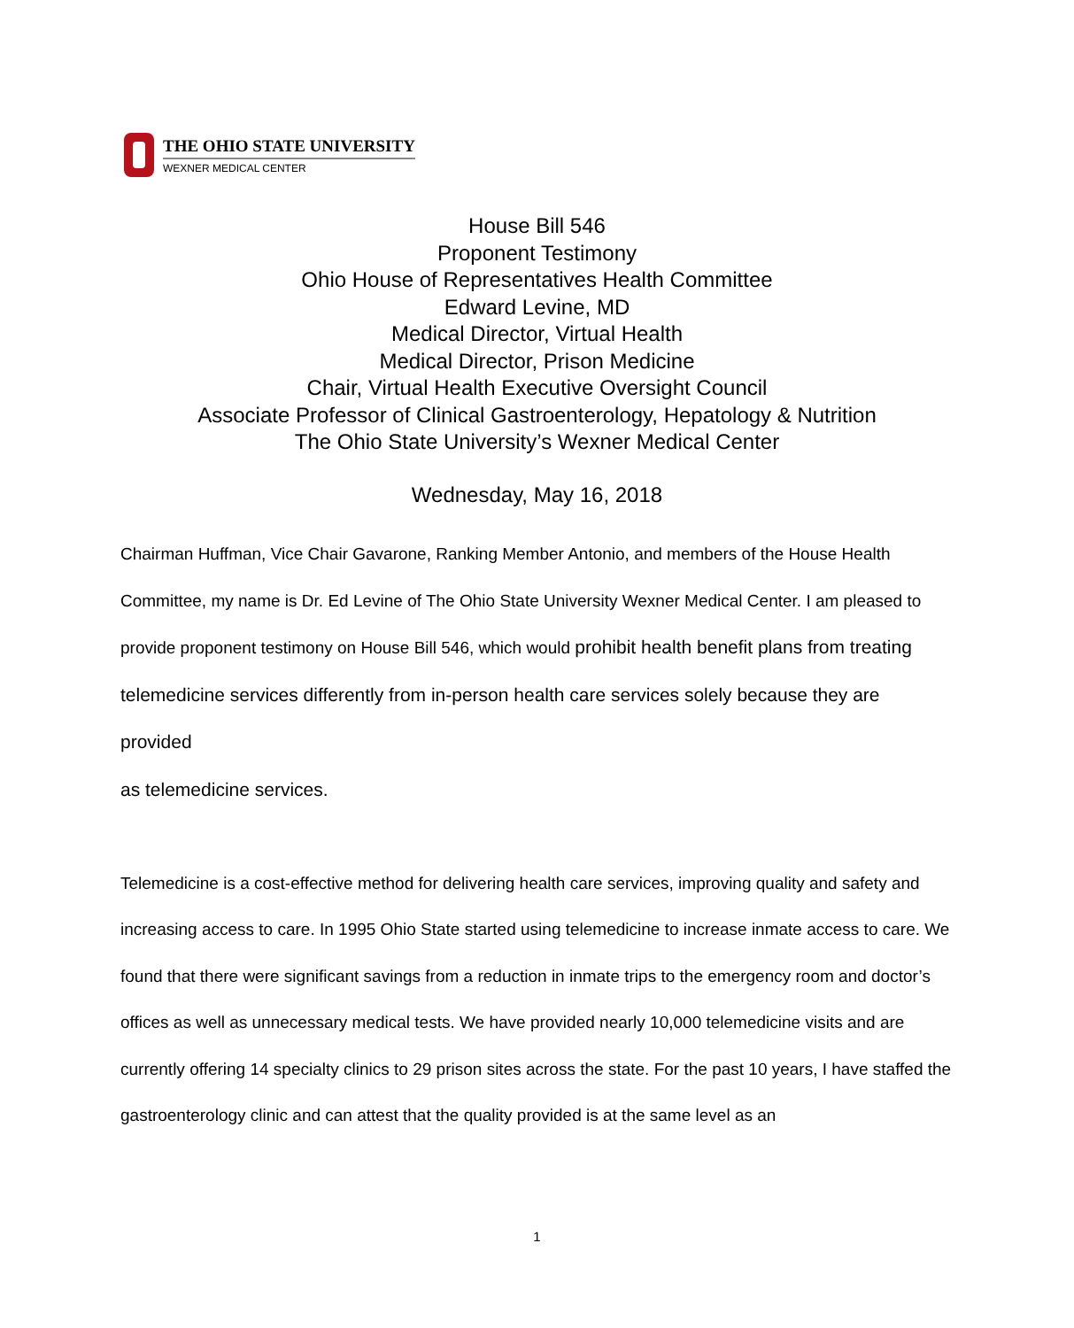THE OHIO STATE UNIVERSITY
WEXNER MEDICAL CENTER
House Bill 546
Proponent Testimony
Ohio House of Representatives Health Committee
Edward Levine, MD
Medical Director, Virtual Health
Medical Director, Prison Medicine
Chair, Virtual Health Executive Oversight Council
Associate Professor of Clinical Gastroenterology, Hepatology & Nutrition
The Ohio State University’s Wexner Medical Center
Wednesday, May 16, 2018
Chairman Huffman, Vice Chair Gavarone, Ranking Member Antonio, and members of the House Health Committee, my name is Dr. Ed Levine of The Ohio State University Wexner Medical Center. I am pleased to provide proponent testimony on House Bill 546, which would prohibit health benefit plans from treating telemedicine services differently from in-person health care services solely because they are provided
as telemedicine services.
Telemedicine is a cost-effective method for delivering health care services, improving quality and safety and increasing access to care. In 1995 Ohio State started using telemedicine to increase inmate access to care. We found that there were significant savings from a reduction in inmate trips to the emergency room and doctor’s offices as well as unnecessary medical tests. We have provided nearly 10,000 telemedicine visits and are currently offering 14 specialty clinics to 29 prison sites across the state. For the past 10 years, I have staffed the gastroenterology clinic and can attest that the quality provided is at the same level as an
1